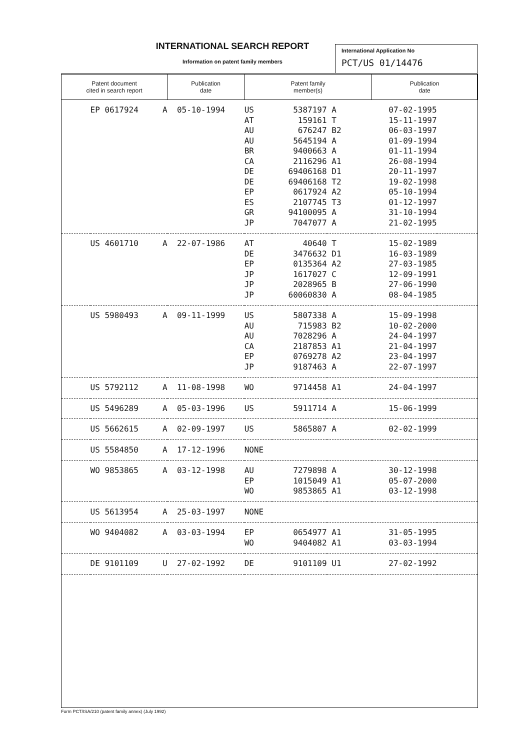INTERNATIONAL SEARCH REPORT
Information on patent family members
International Application No
PCT/US 01/14476
| Patent document cited in search report | | Publication date | Patent family member(s) | | | Publication date | |
| --- | --- | --- | --- | --- | --- | --- | --- |
| | EP 0617924 A | 05-10-1994 | US | 5387197 | A | 07-02-1995 | |
| | | | AT | 159161 | T | 15-11-1997 | |
| | | | AU | 676247 | B2 | 06-03-1997 | |
| | | | AU | 5645194 | A | 01-09-1994 | |
| | | | BR | 9400663 | A | 01-11-1994 | |
| | | | CA | 2116296 | A1 | 26-08-1994 | |
| | | | DE | 69406168 | D1 | 20-11-1997 | |
| | | | DE | 69406168 | T2 | 19-02-1998 | |
| | | | EP | 0617924 | A2 | 05-10-1994 | |
| | | | ES | 2107745 | T3 | 01-12-1997 | |
| | | | GR | 94100095 | A | 31-10-1994 | |
| | | | JP | 7047077 | A | 21-02-1995 | |
| | US 4601710 A | 22-07-1986 | AT | 40640 | T | 15-02-1989 | |
| | | | DE | 3476632 | D1 | 16-03-1989 | |
| | | | EP | 0135364 | A2 | 27-03-1985 | |
| | | | JP | 1617027 | C | 12-09-1991 | |
| | | | JP | 2028965 | B | 27-06-1990 | |
| | | | JP | 60060830 | A | 08-04-1985 | |
| | US 5980493 A | 09-11-1999 | US | 5807338 | A | 15-09-1998 | |
| | | | AU | 715983 | B2 | 10-02-2000 | |
| | | | AU | 7028296 | A | 24-04-1997 | |
| | | | CA | 2187853 | A1 | 21-04-1997 | |
| | | | EP | 0769278 | A2 | 23-04-1997 | |
| | | | JP | 9187463 | A | 22-07-1997 | |
| | US 5792112 A | 11-08-1998 | WO | 9714458 | A1 | 24-04-1997 | |
| | US 5496289 A | 05-03-1996 | US | 5911714 | A | 15-06-1999 | |
| | US 5662615 A | 02-09-1997 | US | 5865807 | A | 02-02-1999 | |
| | US 5584850 A | 17-12-1996 | NONE | | | | |
| | WO 9853865 A | 03-12-1998 | AU | 7279898 | A | 30-12-1998 | |
| | | | EP | 1015049 | A1 | 05-07-2000 | |
| | | | WO | 9853865 | A1 | 03-12-1998 | |
| | US 5613954 A | 25-03-1997 | NONE | | | | |
| | WO 9404082 A | 03-03-1994 | EP | 0654977 | A1 | 31-05-1995 | |
| | | | WO | 9404082 | A1 | 03-03-1994 | |
| | DE 9101109 U | 27-02-1992 | DE | 9101109 | U1 | 27-02-1992 | |
Form PCT/ISA/210 (patent family annex) (July 1992)